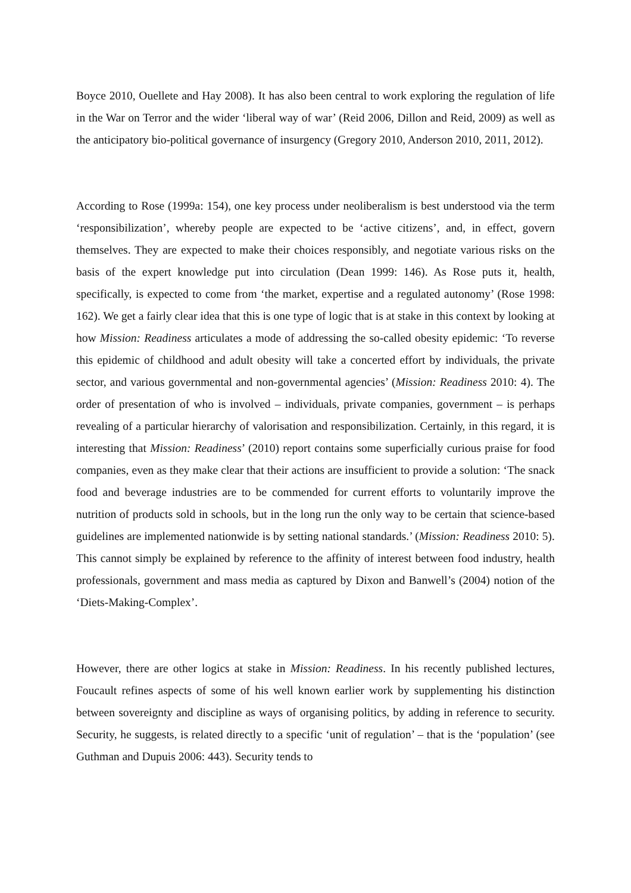Boyce 2010, Ouellete and Hay 2008). It has also been central to work exploring the regulation of life in the War on Terror and the wider ‘liberal way of war’ (Reid 2006, Dillon and Reid, 2009) as well as the anticipatory bio-political governance of insurgency (Gregory 2010, Anderson 2010, 2011, 2012).
According to Rose (1999a: 154), one key process under neoliberalism is best understood via the term ‘responsibilization’, whereby people are expected to be ‘active citizens’, and, in effect, govern themselves. They are expected to make their choices responsibly, and negotiate various risks on the basis of the expert knowledge put into circulation (Dean 1999: 146). As Rose puts it, health, specifically, is expected to come from ‘the market, expertise and a regulated autonomy’ (Rose 1998: 162). We get a fairly clear idea that this is one type of logic that is at stake in this context by looking at how Mission: Readiness articulates a mode of addressing the so-called obesity epidemic: ‘To reverse this epidemic of childhood and adult obesity will take a concerted effort by individuals, the private sector, and various governmental and non-governmental agencies’ (Mission: Readiness 2010: 4). The order of presentation of who is involved – individuals, private companies, government – is perhaps revealing of a particular hierarchy of valorisation and responsibilization. Certainly, in this regard, it is interesting that Mission: Readiness’ (2010) report contains some superficially curious praise for food companies, even as they make clear that their actions are insufficient to provide a solution: ‘The snack food and beverage industries are to be commended for current efforts to voluntarily improve the nutrition of products sold in schools, but in the long run the only way to be certain that science-based guidelines are implemented nationwide is by setting national standards.’ (Mission: Readiness 2010: 5). This cannot simply be explained by reference to the affinity of interest between food industry, health professionals, government and mass media as captured by Dixon and Banwell’s (2004) notion of the ‘Diets-Making-Complex’.
However, there are other logics at stake in Mission: Readiness. In his recently published lectures, Foucault refines aspects of some of his well known earlier work by supplementing his distinction between sovereignty and discipline as ways of organising politics, by adding in reference to security. Security, he suggests, is related directly to a specific ‘unit of regulation’ – that is the ‘population’ (see Guthman and Dupuis 2006: 443). Security tends to